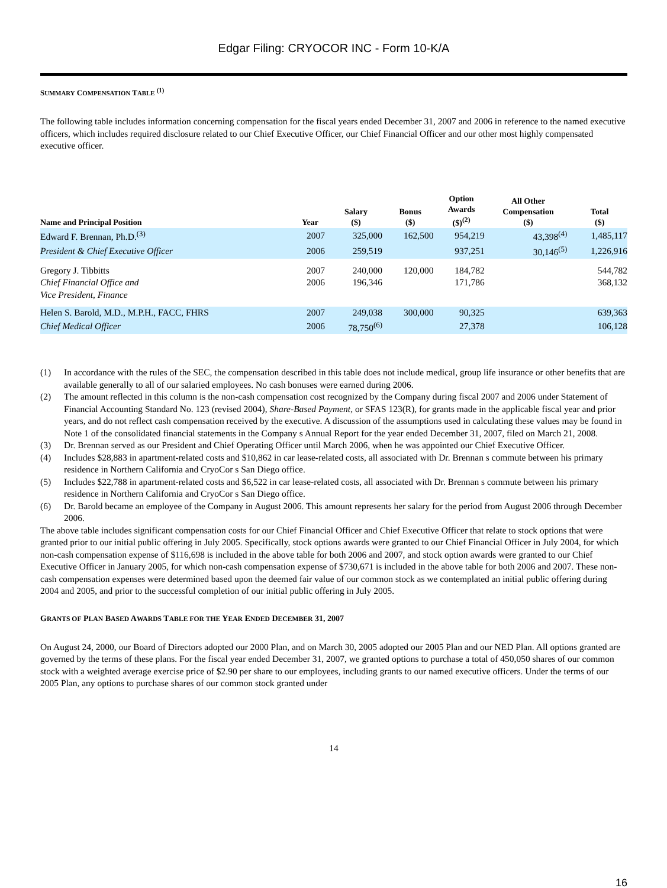Edgar Filing: CRYOCOR INC - Form 10-K/A
SUMMARY COMPENSATION TABLE <sup>(1)</sup>
The following table includes information concerning compensation for the fiscal years ended December 31, 2007 and 2006 in reference to the named executive officers, which includes required disclosure related to our Chief Executive Officer, our Chief Financial Officer and our other most highly compensated executive officer.
| Name and Principal Position | Year | Salary ($) | Bonus ($) | Option Awards ($)<sup>(2)</sup> | All Other Compensation ($) | Total ($) |
| --- | --- | --- | --- | --- | --- | --- |
| Edward F. Brennan, Ph.D.<sup>(3)</sup> | 2007 | 325,000 | 162,500 | 954,219 | 43,398<sup>(4)</sup> | 1,485,117 |
| President & Chief Executive Officer | 2006 | 259,519 | | 937,251 | 30,146<sup>(5)</sup> | 1,226,916 |
| Gregory J. Tibbitts | 2007 | 240,000 | 120,000 | 184,782 | | 544,782 |
| Chief Financial Office and | 2006 | 196,346 | | 171,786 | | 368,132 |
| Vice President, Finance | | | | | | |
| Helen S. Barold, M.D., M.P.H., FACC, FHRS | 2007 | 249,038 | 300,000 | 90,325 | | 639,363 |
| Chief Medical Officer | 2006 | 78,750<sup>(6)</sup> | | 27,378 | | 106,128 |
(1) In accordance with the rules of the SEC, the compensation described in this table does not include medical, group life insurance or other benefits that are available generally to all of our salaried employees. No cash bonuses were earned during 2006.
(2) The amount reflected in this column is the non-cash compensation cost recognized by the Company during fiscal 2007 and 2006 under Statement of Financial Accounting Standard No. 123 (revised 2004), Share-Based Payment, or SFAS 123(R), for grants made in the applicable fiscal year and prior years, and do not reflect cash compensation received by the executive. A discussion of the assumptions used in calculating these values may be found in Note 1 of the consolidated financial statements in the Company s Annual Report for the year ended December 31, 2007, filed on March 21, 2008.
(3) Dr. Brennan served as our President and Chief Operating Officer until March 2006, when he was appointed our Chief Executive Officer.
(4) Includes $28,883 in apartment-related costs and $10,862 in car lease-related costs, all associated with Dr. Brennan s commute between his primary residence in Northern California and CryoCor s San Diego office.
(5) Includes $22,788 in apartment-related costs and $6,522 in car lease-related costs, all associated with Dr. Brennan s commute between his primary residence in Northern California and CryoCor s San Diego office.
(6) Dr. Barold became an employee of the Company in August 2006. This amount represents her salary for the period from August 2006 through December 2006.
The above table includes significant compensation costs for our Chief Financial Officer and Chief Executive Officer that relate to stock options that were granted prior to our initial public offering in July 2005. Specifically, stock options awards were granted to our Chief Financial Officer in July 2004, for which non-cash compensation expense of $116,698 is included in the above table for both 2006 and 2007, and stock option awards were granted to our Chief Executive Officer in January 2005, for which non-cash compensation expense of $730,671 is included in the above table for both 2006 and 2007. These non-cash compensation expenses were determined based upon the deemed fair value of our common stock as we contemplated an initial public offering during 2004 and 2005, and prior to the successful completion of our initial public offering in July 2005.
GRANTS OF PLAN BASED AWARDS TABLE FOR THE YEAR ENDED DECEMBER 31, 2007
On August 24, 2000, our Board of Directors adopted our 2000 Plan, and on March 30, 2005 adopted our 2005 Plan and our NED Plan. All options granted are governed by the terms of these plans. For the fiscal year ended December 31, 2007, we granted options to purchase a total of 450,050 shares of our common stock with a weighted average exercise price of $2.90 per share to our employees, including grants to our named executive officers. Under the terms of our 2005 Plan, any options to purchase shares of our common stock granted under
14
16